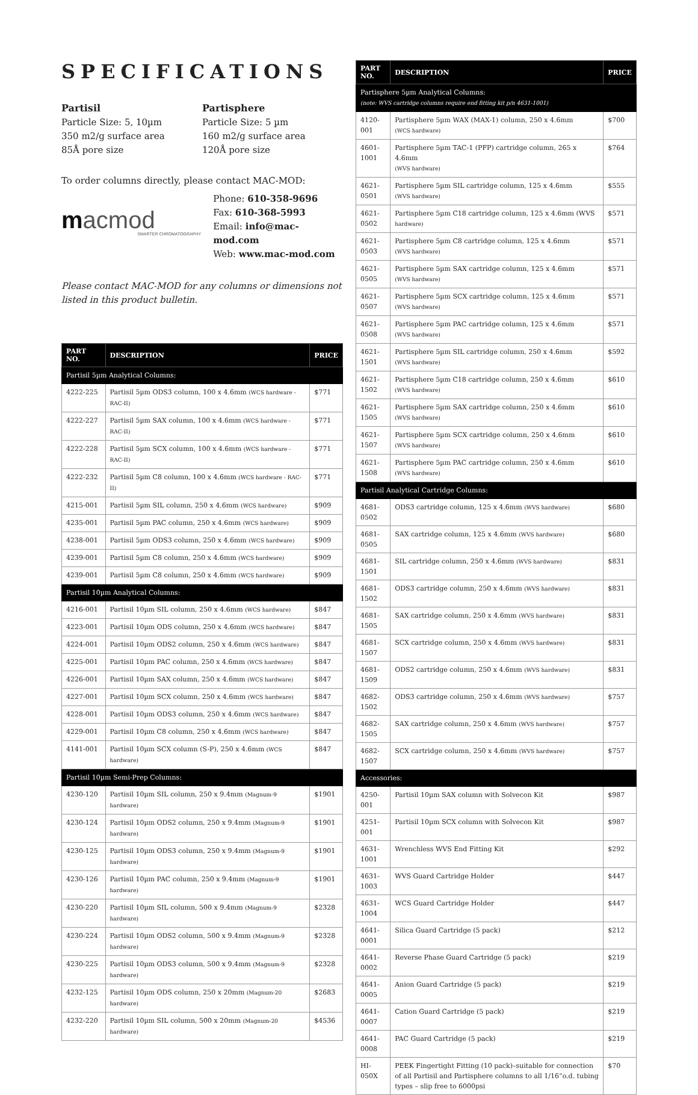SPECIFICATIONS
Partisil
Particle Size: 5, 10µm
350 m2/g surface area
85Å pore size
Partisphere
Particle Size: 5 µm
160 m2/g surface area
120Å pore size
To order columns directly, please contact MAC-MOD:
macmod
SMARTER CHROMATOGRAPHY
Phone: 610-358-9696
Fax: 610-368-5993
Email: info@mac-mod.com
Web: www.mac-mod.com
Please contact MAC-MOD for any columns or dimensions not listed in this product bulletin.
| PART NO. | DESCRIPTION | PRICE |
| --- | --- | --- |
| Partisil 5µm Analytical Columns: | | |
| 4222-225 | Partisil 5µm ODS3 column, 100 x 4.6mm (WCS hardware - RAC-II) | $771 |
| 4222-227 | Partisil 5µm SAX column, 100 x 4.6mm (WCS hardware - RAC-II) | $771 |
| 4222-228 | Partisil 5µm SCX column, 100 x 4.6mm (WCS hardware - RAC-II) | $771 |
| 4222-232 | Partisil 5µm C8 column, 100 x 4.6mm (WCS hardware - RAC-II) | $771 |
| 4215-001 | Partisil 5µm SIL column, 250 x 4.6mm (WCS hardware) | $909 |
| 4235-001 | Partisil 5µm PAC column, 250 x 4.6mm (WCS hardware) | $909 |
| 4238-001 | Partisil 5µm ODS3 column, 250 x 4.6mm (WCS hardware) | $909 |
| 4239-001 | Partisil 5µm C8 column, 250 x 4.6mm (WCS hardware) | $909 |
| 4239-001 | Partisil 5µm C8 column, 250 x 4.6mm (WCS hardware) | $909 |
| Partisil 10µm Analytical Columns: | | |
| 4216-001 | Partisil 10µm SIL column, 250 x 4.6mm (WCS hardware) | $847 |
| 4223-001 | Partisil 10µm ODS column, 250 x 4.6mm (WCS hardware) | $847 |
| 4224-001 | Partisil 10µm ODS2 column, 250 x 4.6mm (WCS hardware) | $847 |
| 4225-001 | Partisil 10µm PAC column, 250 x 4.6mm (WCS hardware) | $847 |
| 4226-001 | Partisil 10µm SAX column, 250 x 4.6mm (WCS hardware) | $847 |
| 4227-001 | Partisil 10µm SCX column, 250 x 4.6mm (WCS hardware) | $847 |
| 4228-001 | Partisil 10µm ODS3 column, 250 x 4.6mm (WCS hardware) | $847 |
| 4229-001 | Partisil 10µm C8 column, 250 x 4.6mm (WCS hardware) | $847 |
| 4141-001 | Partisil 10µm SCX column (S-P), 250 x 4.6mm (WCS hardware) | $847 |
| Partisil 10µm Semi-Prep Columns: | | |
| 4230-120 | Partisil 10µm SIL column, 250 x 9.4mm (Magnum-9 hardware) | $1901 |
| 4230-124 | Partisil 10µm ODS2 column, 250 x 9.4mm (Magnum-9 hardware) | $1901 |
| 4230-125 | Partisil 10µm ODS3 column, 250 x 9.4mm (Magnum-9 hardware) | $1901 |
| 4230-126 | Partisil 10µm PAC column, 250 x 9.4mm (Magnum-9 hardware) | $1901 |
| 4230-220 | Partisil 10µm SIL column, 500 x 9.4mm (Magnum-9 hardware) | $2328 |
| 4230-224 | Partisil 10µm ODS2 column, 500 x 9.4mm (Magnum-9 hardware) | $2328 |
| 4230-225 | Partisil 10µm ODS3 column, 500 x 9.4mm (Magnum-9 hardware) | $2328 |
| 4232-125 | Partisil 10µm ODS column, 250 x 20mm (Magnum-20 hardware) | $2683 |
| 4232-220 | Partisil 10µm SIL column, 500 x 20mm (Magnum-20 hardware) | $4536 |
| PART NO. | DESCRIPTION | PRICE |
| --- | --- | --- |
| Partisphere 5µm Analytical Columns: (note: WVS cartridge columns require end fitting kit p/n 4631-1001) | | |
| 4120-001 | Partisphere 5µm WAX (MAX-1) column, 250 x 4.6mm (WCS hardware) | $700 |
| 4601-1001 | Partisphere 5µm TAC-1 (PFP) cartridge column, 265 x 4.6mm (WVS hardware) | $764 |
| 4621-0501 | Partisphere 5µm SIL cartridge column, 125 x 4.6mm (WVS hardware) | $555 |
| 4621-0502 | Partisphere 5µm C18 cartridge column, 125 x 4.6mm (WVS hardware) | $571 |
| 4621-0503 | Partisphere 5µm C8 cartridge column, 125 x 4.6mm (WVS hardware) | $571 |
| 4621-0505 | Partisphere 5µm SAX cartridge column, 125 x 4.6mm (WVS hardware) | $571 |
| 4621-0507 | Partisphere 5µm SCX cartridge column, 125 x 4.6mm (WVS hardware) | $571 |
| 4621-0508 | Partisphere 5µm PAC cartridge column, 125 x 4.6mm (WVS hardware) | $571 |
| 4621-1501 | Partisphere 5µm SIL cartridge column, 250 x 4.6mm (WVS hardware) | $592 |
| 4621-1502 | Partisphere 5µm C18 cartridge column, 250 x 4.6mm (WVS hardware) | $610 |
| 4621-1505 | Partisphere 5µm SAX cartridge column, 250 x 4.6mm (WVS hardware) | $610 |
| 4621-1507 | Partisphere 5µm SCX cartridge column, 250 x 4.6mm (WVS hardware) | $610 |
| 4621-1508 | Partisphere 5µm PAC cartridge column, 250 x 4.6mm (WVS hardware) | $610 |
| Partisil Analytical Cartridge Columns: | | |
| 4681-0502 | ODS3 cartridge column, 125 x 4.6mm (WVS hardware) | $680 |
| 4681-0505 | SAX cartridge column, 125 x 4.6mm (WVS hardware) | $680 |
| 4681-1501 | SIL cartridge column, 250 x 4.6mm (WVS hardware) | $831 |
| 4681-1502 | ODS3 cartridge column, 250 x 4.6mm (WVS hardware) | $831 |
| 4681-1505 | SAX cartridge column, 250 x 4.6mm (WVS hardware) | $831 |
| 4681-1507 | SCX cartridge column, 250 x 4.6mm (WVS hardware) | $831 |
| 4681-1509 | ODS2 cartridge column, 250 x 4.6mm (WVS hardware) | $831 |
| 4682-1502 | ODS3 cartridge column, 250 x 4.6mm (WVS hardware) | $757 |
| 4682-1505 | SAX cartridge column, 250 x 4.6mm (WVS hardware) | $757 |
| 4682-1507 | SCX cartridge column, 250 x 4.6mm (WVS hardware) | $757 |
| Accessories: | | |
| 4250-001 | Partisil 10µm SAX column with Solvecon Kit | $987 |
| 4251-001 | Partisil 10µm SCX column with Solvecon Kit | $987 |
| 4631-1001 | Wrenchless WVS End Fitting Kit | $292 |
| 4631-1003 | WVS Guard Cartridge Holder | $447 |
| 4631-1004 | WCS Guard Cartridge Holder | $447 |
| 4641-0001 | Silica Guard Cartridge (5 pack) | $212 |
| 4641-0002 | Reverse Phase Guard Cartridge (5 pack) | $219 |
| 4641-0005 | Anion Guard Cartridge (5 pack) | $219 |
| 4641-0007 | Cation Guard Cartridge (5 pack) | $219 |
| 4641-0008 | PAC Guard Cartridge (5 pack) | $219 |
| HI-050X | PEEK Fingertight Fitting (10 pack)–suitable for connection of all Partisil and Partisphere columns to all 1/16”o.d. tubing types – slip free to 6000psi | $70 |